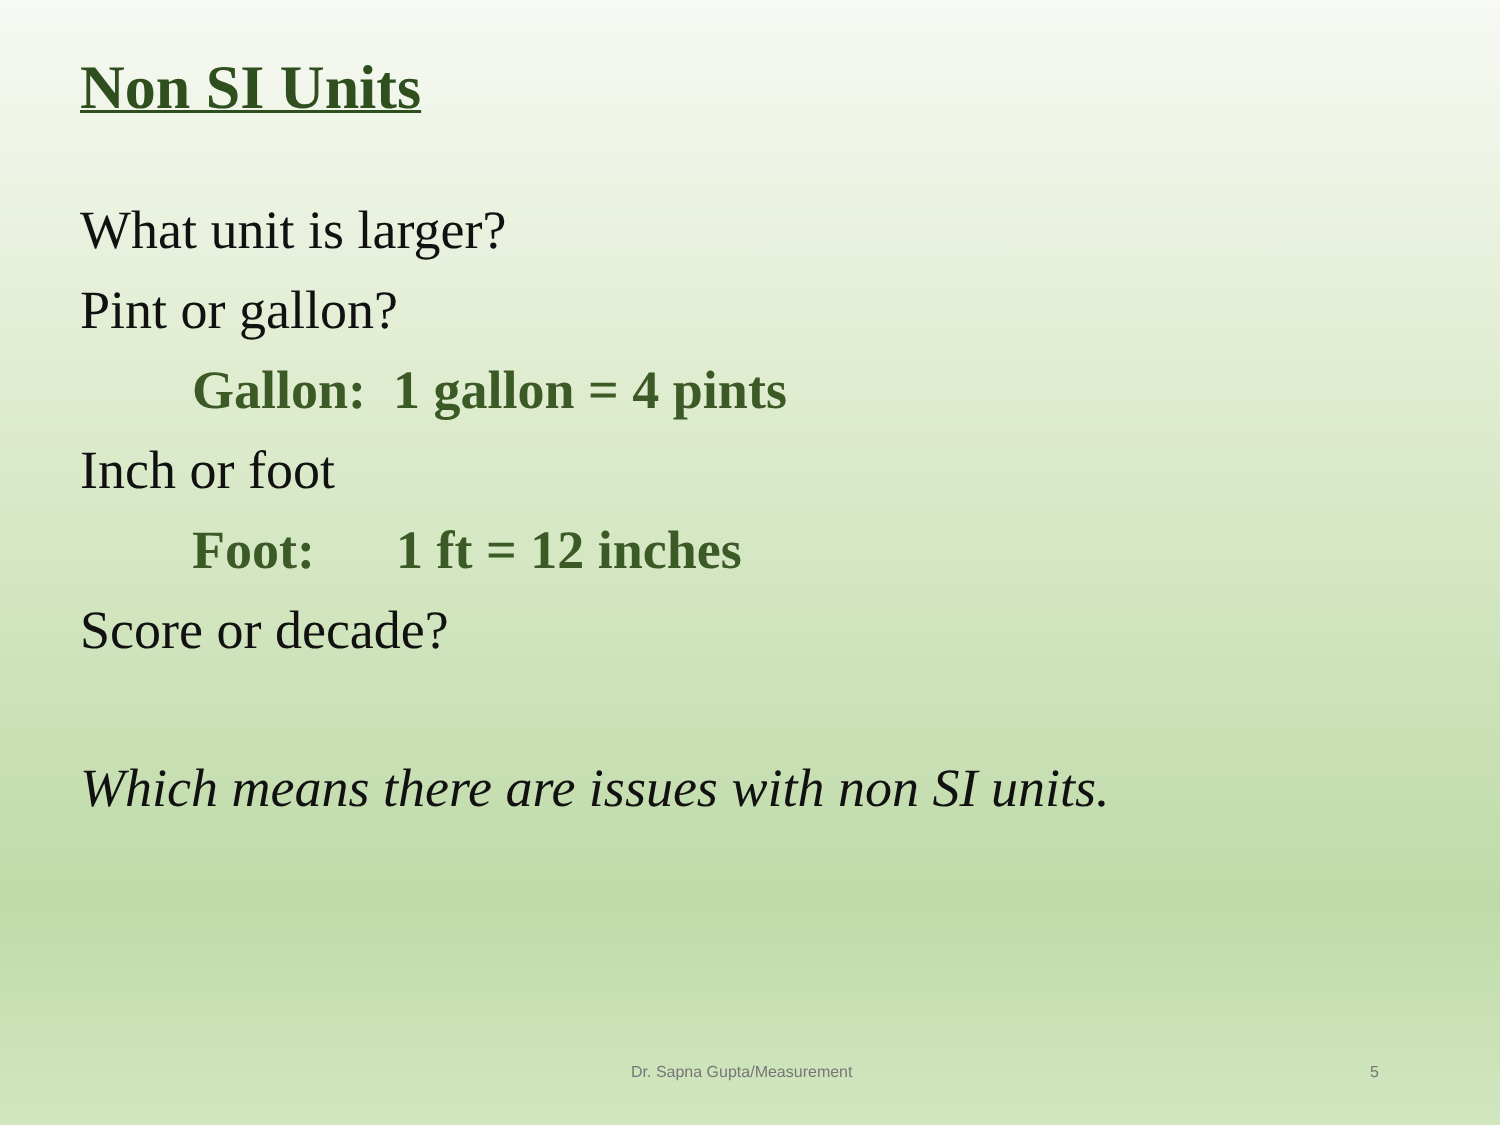Non SI Units
What unit is larger?
Pint or gallon?
Gallon: 1 gallon = 4 pints
Inch or foot
Foot: 1 ft = 12 inches
Score or decade?
Which means there are issues with non SI units.
Dr. Sapna Gupta/Measurement 5